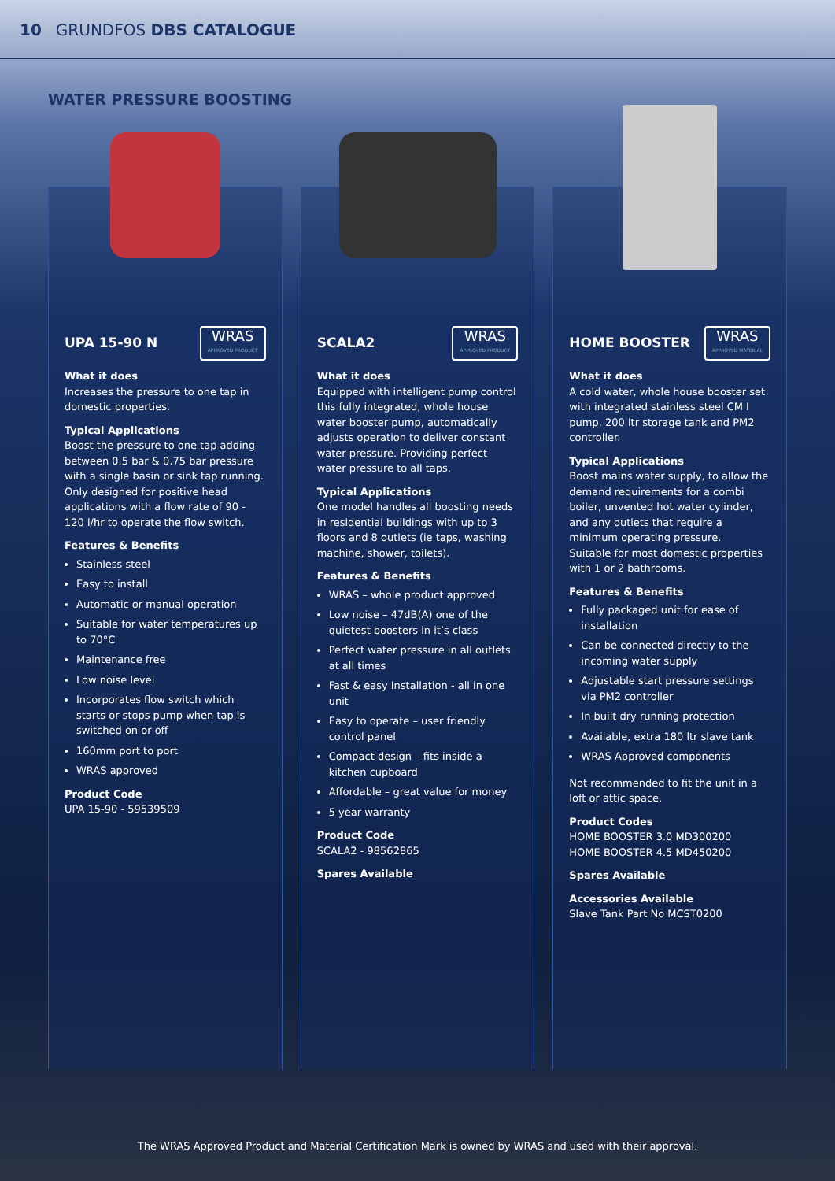10 GRUNDFOS DBS CATALOGUE
WATER PRESSURE BOOSTING
UPA 15-90 N
WRAS
APPROVED PRODUCT
What it does
Increases the pressure to one tap in domestic properties.
Typical Applications
Boost the pressure to one tap adding between 0.5 bar & 0.75 bar pressure with a single basin or sink tap running. Only designed for positive head applications with a flow rate of 90 - 120 l/hr to operate the flow switch.
Features & Benefits
Stainless steel
Easy to install
Automatic or manual operation
Suitable for water temperatures up to 70°C
Maintenance free
Low noise level
Incorporates flow switch which starts or stops pump when tap is switched on or off
160mm port to port
WRAS approved
Product Code
UPA 15-90 - 59539509
SCALA2
WRAS
APPROVED PRODUCT
What it does
Equipped with intelligent pump control this fully integrated, whole house water booster pump, automatically adjusts operation to deliver constant water pressure. Providing perfect water pressure to all taps.
Typical Applications
One model handles all boosting needs in residential buildings with up to 3 floors and 8 outlets (ie taps, washing machine, shower, toilets).
Features & Benefits
WRAS – whole product approved
Low noise – 47dB(A) one of the quietest boosters in it’s class
Perfect water pressure in all outlets at all times
Fast & easy Installation - all in one unit
Easy to operate – user friendly control panel
Compact design – fits inside a kitchen cupboard
Affordable – great value for money
5 year warranty
Product Code
SCALA2 - 98562865
Spares Available
HOME BOOSTER
WRAS
APPROVED MATERIAL
What it does
A cold water, whole house booster set with integrated stainless steel CM I pump, 200 ltr storage tank and PM2 controller.
Typical Applications
Boost mains water supply, to allow the demand requirements for a combi boiler, unvented hot water cylinder, and any outlets that require a minimum operating pressure.
Suitable for most domestic properties with 1 or 2 bathrooms.
Features & Benefits
Fully packaged unit for ease of installation
Can be connected directly to the incoming water supply
Adjustable start pressure settings via PM2 controller
In built dry running protection
Available, extra 180 ltr slave tank
WRAS Approved components
Not recommended to fit the unit in a loft or attic space.
Product Codes
HOME BOOSTER 3.0 MD300200
HOME BOOSTER 4.5 MD450200
Spares Available
Accessories Available
Slave Tank Part No MCST0200
The WRAS Approved Product and Material Certification Mark is owned by WRAS and used with their approval.